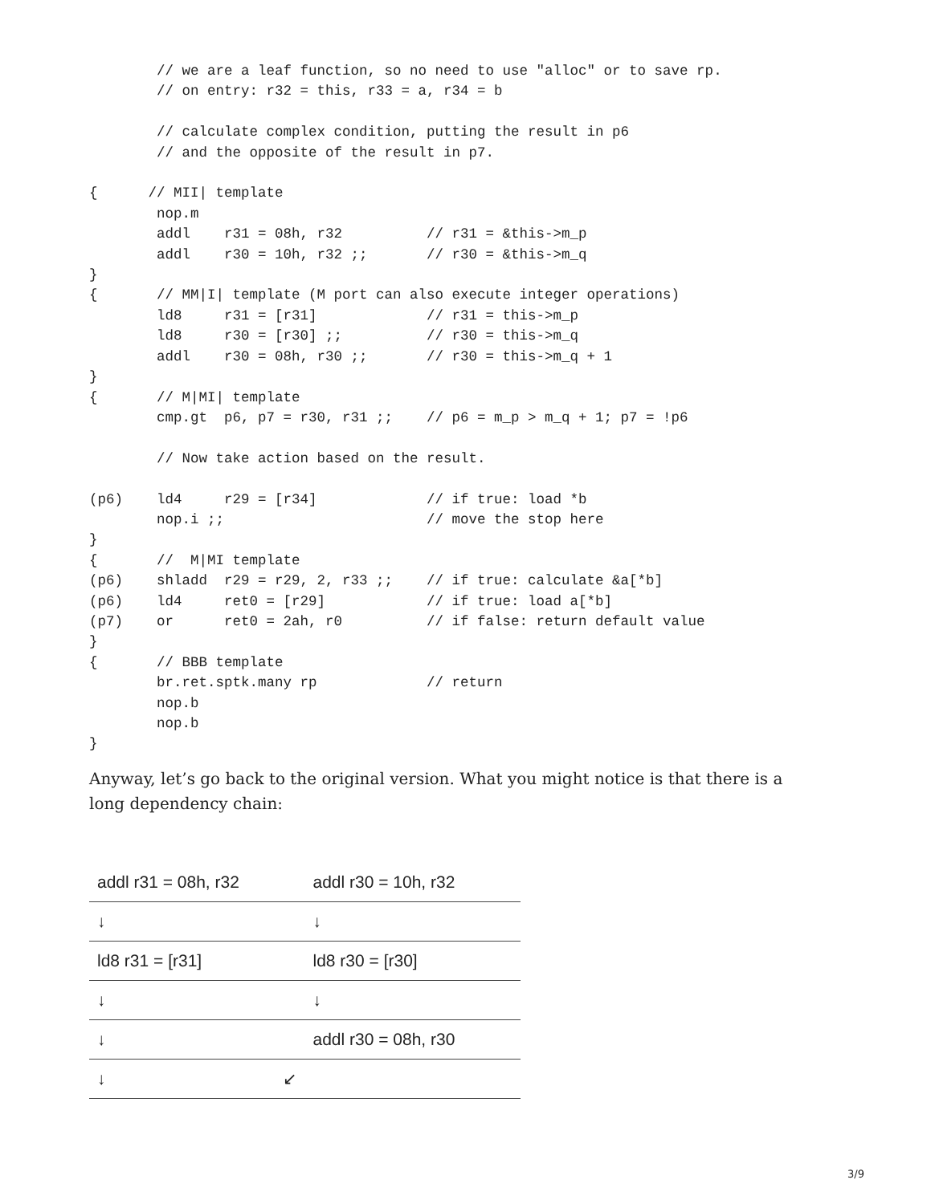// we are a leaf function, so no need to use "alloc" or to save rp.
        // on entry: r32 = this, r33 = a, r34 = b

        // calculate complex condition, putting the result in p6
        // and the opposite of the result in p7.

{      // MII| template
        nop.m
        addl    r31 = 08h, r32          // r31 = &this->m_p
        addl    r30 = 10h, r32 ;;       // r30 = &this->m_q
}
{       // MM|I| template (M port can also execute integer operations)
        ld8     r31 = [r31]             // r31 = this->m_p
        ld8     r30 = [r30] ;;          // r30 = this->m_q
        addl    r30 = 08h, r30 ;;       // r30 = this->m_q + 1
}
{       // M|MI| template
        cmp.gt  p6, p7 = r30, r31 ;;    // p6 = m_p > m_q + 1; p7 = !p6

        // Now take action based on the result.

(p6)    ld4     r29 = [r34]             // if true: load *b
        nop.i ;;                        // move the stop here
}
{       //  M|MI template
(p6)    shladd  r29 = r29, 2, r33 ;;    // if true: calculate &a[*b]
(p6)    ld4     ret0 = [r29]            // if true: load a[*b]
(p7)    or      ret0 = 2ah, r0          // if false: return default value
}
{       // BBB template
        br.ret.sptk.many rp             // return
        nop.b
        nop.b
}
Anyway, let’s go back to the original version. What you might notice is that there is a long dependency chain:
| addl r31 = 08h, r32 | addl r30 = 10h, r32 |
| ↓ | ↓ |
| ld8 r31 = [r31] | ld8 r30 = [r30] |
| ↓ | ↓ |
| ↓ | addl r30 = 08h, r30 |
| ↓ ↙ | |
3/9